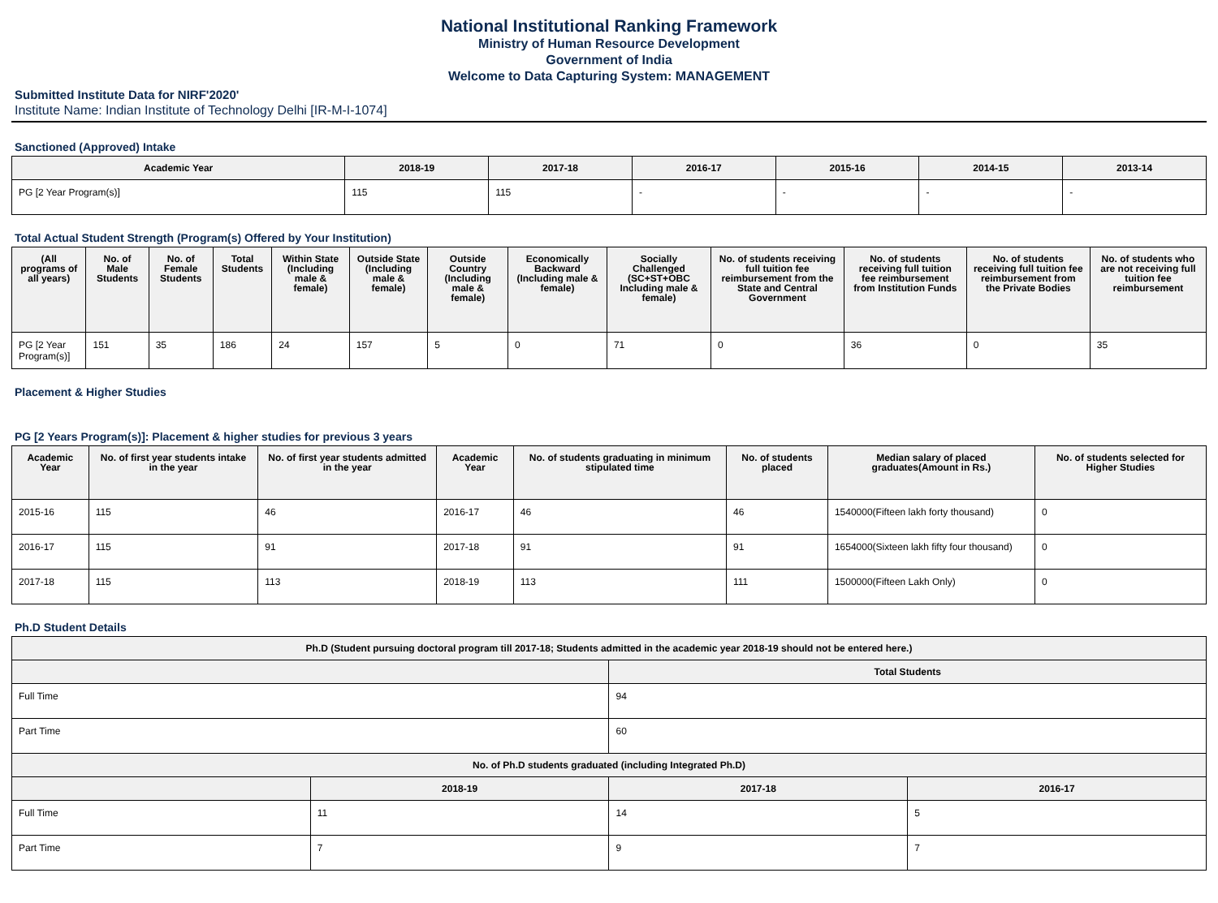National Institutional Ranking Framework
Ministry of Human Resource Development
Government of India
Welcome to Data Capturing System: MANAGEMENT
Submitted Institute Data for NIRF'2020'
Institute Name: Indian Institute of Technology Delhi [IR-M-I-1074]
Sanctioned (Approved) Intake
| Academic Year | 2018-19 | 2017-18 | 2016-17 | 2015-16 | 2014-15 | 2013-14 |
| --- | --- | --- | --- | --- | --- | --- |
| PG [2 Year Program(s)] | 115 | 115 | - | - | - | - |
Total Actual Student Strength (Program(s) Offered by Your Institution)
| (All programs of all years) | No. of Male Students | No. of Female Students | Total Students | Within State (Including male & female) | Outside State (Including male & female) | Outside Country (Including male & female) | Economically Backward (Including male & female) | Socially Challenged (SC+ST+OBC Including male & female) | No. of students receiving full tuition fee reimbursement from the State and Central Government | No. of students receiving full tuition fee reimbursement from Institution Funds | No. of students receiving full tuition fee reimbursement from the Private Bodies | No. of students who are not receiving full tuition fee reimbursement |
| --- | --- | --- | --- | --- | --- | --- | --- | --- | --- | --- | --- | --- |
| PG [2 Year Program(s)] | 151 | 35 | 186 | 24 | 157 | 5 | 0 | 71 | 0 | 36 | 0 | 35 |
Placement & Higher Studies
PG [2 Years Program(s)]: Placement & higher studies for previous 3 years
| Academic Year | No. of first year students intake in the year | No. of first year students admitted in the year | Academic Year | No. of students graduating in minimum stipulated time | No. of students placed | Median salary of placed graduates(Amount in Rs.) | No. of students selected for Higher Studies |
| --- | --- | --- | --- | --- | --- | --- | --- |
| 2015-16 | 115 | 46 | 2016-17 | 46 | 46 | 1540000(Fifteen lakh forty thousand) | 0 |
| 2016-17 | 115 | 91 | 2017-18 | 91 | 91 | 1654000(Sixteen lakh fifty four thousand) | 0 |
| 2017-18 | 115 | 113 | 2018-19 | 113 | 111 | 1500000(Fifteen Lakh Only) | 0 |
Ph.D Student Details
| Ph.D (Student pursuing doctoral program till 2017-18; Students admitted in the academic year 2018-19 should not be entered here.) | | | |
| --- | --- | --- | --- |
| | | Total Students | |
| Full Time | | 94 | |
| Part Time | | 60 | |
| No. of Ph.D students graduated (including Integrated Ph.D) | | | |
| | 2018-19 | 2017-18 | 2016-17 |
| Full Time | 11 | 14 | 5 |
| Part Time | 7 | 9 | 7 |